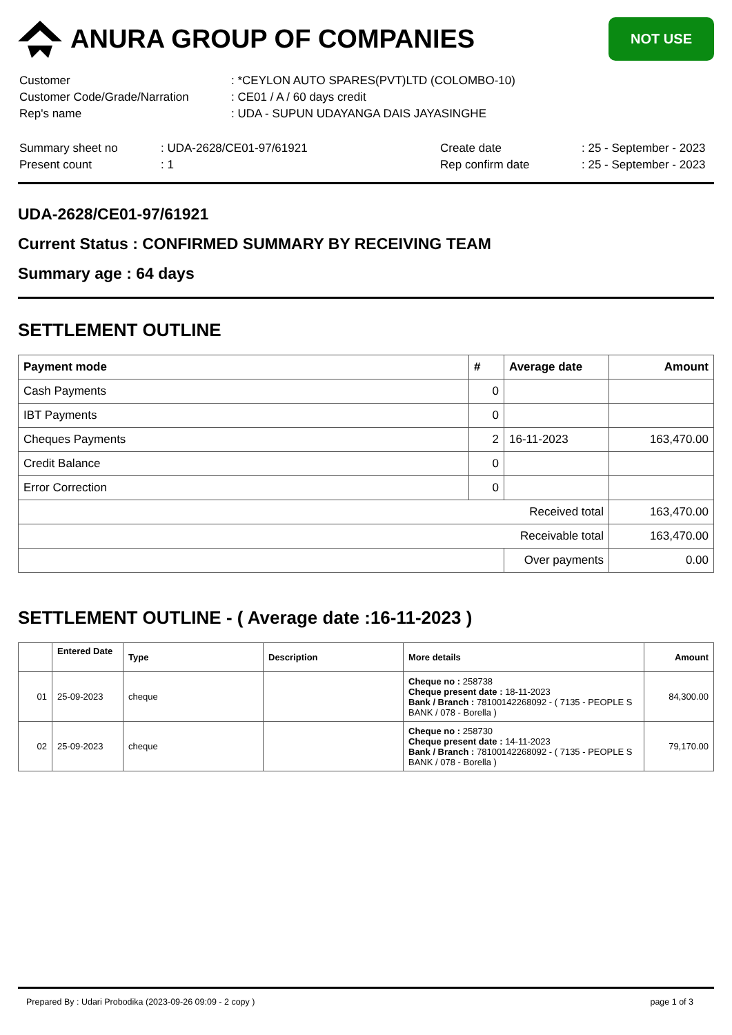ANURA GROUP OF COMPANIES
NOT USE
| Customer | : *CEYLON AUTO SPARES(PVT)LTD (COLOMBO-10) |
| Customer Code/Grade/Narration | : CE01 / A / 60 days credit |
| Rep's name | : UDA - SUPUN UDAYANGA DAIS JAYASINGHE |
| Summary sheet no | : UDA-2628/CE01-97/61921 | Create date | : 25 - September - 2023 |
| Present count | : 1 | Rep confirm date | : 25 - September - 2023 |
UDA-2628/CE01-97/61921
Current Status : CONFIRMED SUMMARY BY RECEIVING TEAM
Summary age : 64 days
SETTLEMENT OUTLINE
| Payment mode | # | Average date | Amount |
| --- | --- | --- | --- |
| Cash Payments | 0 | | |
| IBT Payments | 0 | | |
| Cheques Payments | 2 | 16-11-2023 | 163,470.00 |
| Credit Balance | 0 | | |
| Error Correction | 0 | | |
| Received total | | | 163,470.00 |
| Receivable total | | | 163,470.00 |
| | | Over payments | 0.00 |
SETTLEMENT OUTLINE - ( Average date :16-11-2023 )
| | Entered Date | Type | Description | More details | Amount |
| --- | --- | --- | --- | --- | --- |
| 01 | 25-09-2023 | cheque | | Cheque no : 258738 Cheque present date : 18-11-2023 Bank / Branch : 78100142268092 - ( 7135 - PEOPLE S BANK / 078 - Borella ) | 84,300.00 |
| 02 | 25-09-2023 | cheque | | Cheque no : 258730 Cheque present date : 14-11-2023 Bank / Branch : 78100142268092 - ( 7135 - PEOPLE S BANK / 078 - Borella ) | 79,170.00 |
Prepared By : Udari Probodika (2023-09-26 09:09 - 2 copy ) page 1 of 3